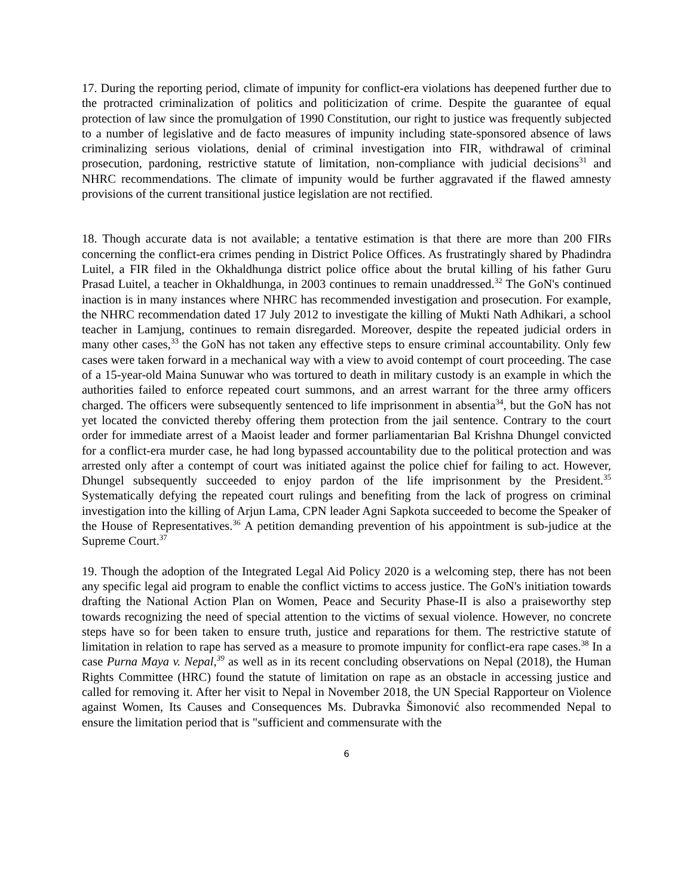17. During the reporting period, climate of impunity for conflict-era violations has deepened further due to the protracted criminalization of politics and politicization of crime. Despite the guarantee of equal protection of law since the promulgation of 1990 Constitution, our right to justice was frequently subjected to a number of legislative and de facto measures of impunity including state-sponsored absence of laws criminalizing serious violations, denial of criminal investigation into FIR, withdrawal of criminal prosecution, pardoning, restrictive statute of limitation, non-compliance with judicial decisions<sup>31</sup> and NHRC recommendations. The climate of impunity would be further aggravated if the flawed amnesty provisions of the current transitional justice legislation are not rectified.
18. Though accurate data is not available; a tentative estimation is that there are more than 200 FIRs concerning the conflict-era crimes pending in District Police Offices. As frustratingly shared by Phadindra Luitel, a FIR filed in the Okhaldhunga district police office about the brutal killing of his father Guru Prasad Luitel, a teacher in Okhaldhunga, in 2003 continues to remain unaddressed.<sup>32</sup> The GoN's continued inaction is in many instances where NHRC has recommended investigation and prosecution. For example, the NHRC recommendation dated 17 July 2012 to investigate the killing of Mukti Nath Adhikari, a school teacher in Lamjung, continues to remain disregarded. Moreover, despite the repeated judicial orders in many other cases,<sup>33</sup> the GoN has not taken any effective steps to ensure criminal accountability. Only few cases were taken forward in a mechanical way with a view to avoid contempt of court proceeding. The case of a 15-year-old Maina Sunuwar who was tortured to death in military custody is an example in which the authorities failed to enforce repeated court summons, and an arrest warrant for the three army officers charged. The officers were subsequently sentenced to life imprisonment in absentia<sup>34</sup>, but the GoN has not yet located the convicted thereby offering them protection from the jail sentence. Contrary to the court order for immediate arrest of a Maoist leader and former parliamentarian Bal Krishna Dhungel convicted for a conflict-era murder case, he had long bypassed accountability due to the political protection and was arrested only after a contempt of court was initiated against the police chief for failing to act. However, Dhungel subsequently succeeded to enjoy pardon of the life imprisonment by the President.<sup>35</sup> Systematically defying the repeated court rulings and benefiting from the lack of progress on criminal investigation into the killing of Arjun Lama, CPN leader Agni Sapkota succeeded to become the Speaker of the House of Representatives.<sup>36</sup> A petition demanding prevention of his appointment is sub-judice at the Supreme Court.<sup>37</sup>
19. Though the adoption of the Integrated Legal Aid Policy 2020 is a welcoming step, there has not been any specific legal aid program to enable the conflict victims to access justice. The GoN's initiation towards drafting the National Action Plan on Women, Peace and Security Phase-II is also a praiseworthy step towards recognizing the need of special attention to the victims of sexual violence. However, no concrete steps have so for been taken to ensure truth, justice and reparations for them. The restrictive statute of limitation in relation to rape has served as a measure to promote impunity for conflict-era rape cases.<sup>38</sup> In a case Purna Maya v. Nepal,<sup>39</sup> as well as in its recent concluding observations on Nepal (2018), the Human Rights Committee (HRC) found the statute of limitation on rape as an obstacle in accessing justice and called for removing it. After her visit to Nepal in November 2018, the UN Special Rapporteur on Violence against Women, Its Causes and Consequences Ms. Dubravka Šimonović also recommended Nepal to ensure the limitation period that is "sufficient and commensurate with the
6